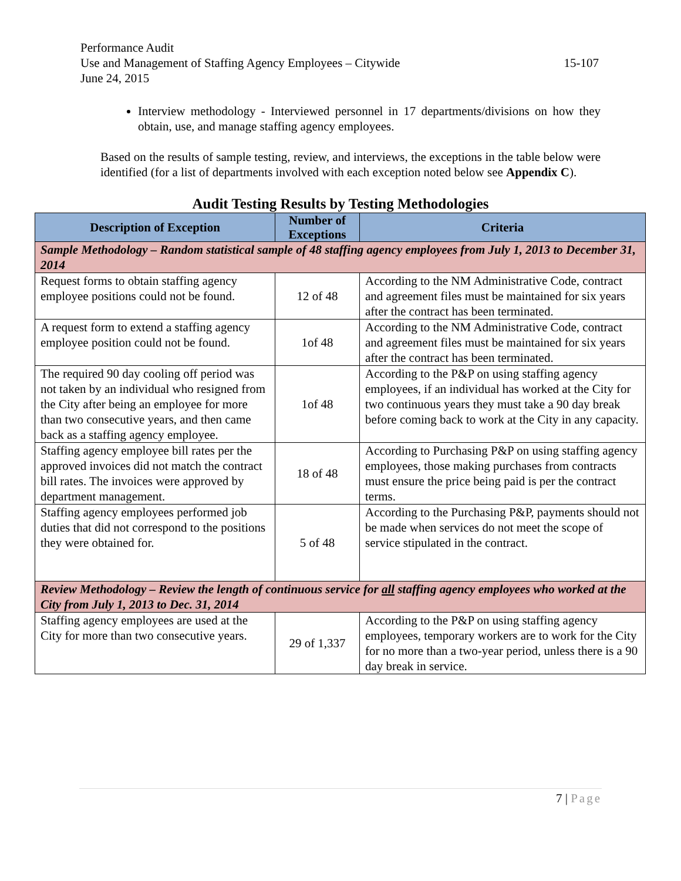Performance Audit
Use and Management of Staffing Agency Employees – Citywide 15-107
June 24, 2015
Interview methodology - Interviewed personnel in 17 departments/divisions on how they obtain, use, and manage staffing agency employees.
Based on the results of sample testing, review, and interviews, the exceptions in the table below were identified (for a list of departments involved with each exception noted below see Appendix C).
Audit Testing Results by Testing Methodologies
| Description of Exception | Number of Exceptions | Criteria |
| --- | --- | --- |
| Sample Methodology – Random statistical sample of 48 staffing agency employees from July 1, 2013 to December 31, 2014 | | |
| Request forms to obtain staffing agency employee positions could not be found. | 12 of 48 | According to the NM Administrative Code, contract and agreement files must be maintained for six years after the contract has been terminated. |
| A request form to extend a staffing agency employee position could not be found. | 1of 48 | According to the NM Administrative Code, contract and agreement files must be maintained for six years after the contract has been terminated. |
| The required 90 day cooling off period was not taken by an individual who resigned from the City after being an employee for more than two consecutive years, and then came back as a staffing agency employee. | 1of 48 | According to the P&P on using staffing agency employees, if an individual has worked at the City for two continuous years they must take a 90 day break before coming back to work at the City in any capacity. |
| Staffing agency employee bill rates per the approved invoices did not match the contract bill rates. The invoices were approved by department management. | 18 of 48 | According to Purchasing P&P on using staffing agency employees, those making purchases from contracts must ensure the price being paid is per the contract terms. |
| Staffing agency employees performed job duties that did not correspond to the positions they were obtained for. | 5 of 48 | According to the Purchasing P&P, payments should not be made when services do not meet the scope of service stipulated in the contract. |
| Review Methodology – Review the length of continuous service for all staffing agency employees who worked at the City from July 1, 2013 to Dec. 31, 2014 | | |
| Staffing agency employees are used at the City for more than two consecutive years. | 29 of 1,337 | According to the P&P on using staffing agency employees, temporary workers are to work for the City for no more than a two-year period, unless there is a 90 day break in service. |
7 | Page